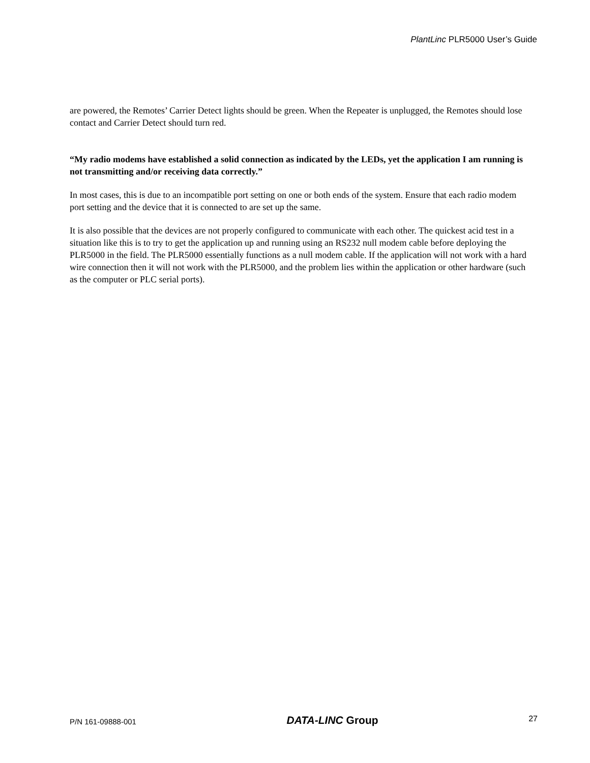PlantLinc PLR5000 User’s Guide
are powered, the Remotes’ Carrier Detect lights should be green. When the Repeater is unplugged, the Remotes should lose contact and Carrier Detect should turn red.
“My radio modems have established a solid connection as indicated by the LEDs, yet the application I am running is not transmitting and/or receiving data correctly.”
In most cases, this is due to an incompatible port setting on one or both ends of the system. Ensure that each radio modem port setting and the device that it is connected to are set up the same.
It is also possible that the devices are not properly configured to communicate with each other. The quickest acid test in a situation like this is to try to get the application up and running using an RS232 null modem cable before deploying the PLR5000 in the field. The PLR5000 essentially functions as a null modem cable. If the application will not work with a hard wire connection then it will not work with the PLR5000, and the problem lies within the application or other hardware (such as the computer or PLC serial ports).
P/N 161-09888-001 DATA-LINC Group 27